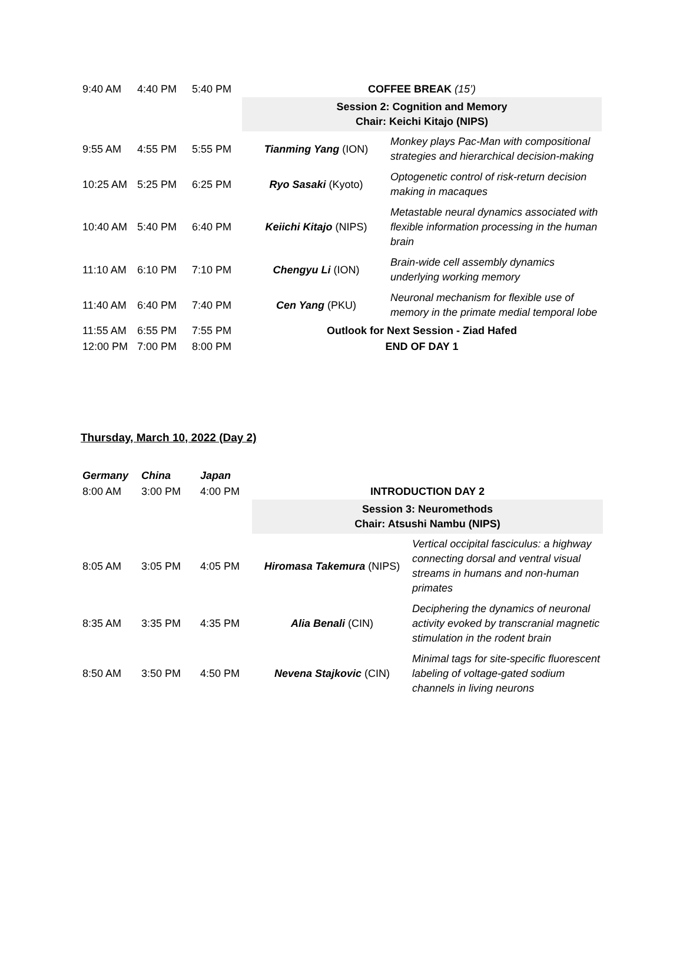| 9:40 AM | 4:40 PM | 5:40 PM | COFFEE BREAK (15’) | |
| | | | Session 2: Cognition and Memory Chair: Keichi Kitajo (NIPS) | |
| 9:55 AM | 4:55 PM | 5:55 PM | Tianming Yang (ION) | Monkey plays Pac-Man with compositional strategies and hierarchical decision-making |
| 10:25 AM | 5:25 PM | 6:25 PM | Ryo Sasaki (Kyoto) | Optogenetic control of risk-return decision making in macaques |
| 10:40 AM | 5:40 PM | 6:40 PM | Keiichi Kitajo (NIPS) | Metastable neural dynamics associated with flexible information processing in the human brain |
| 11:10 AM | 6:10 PM | 7:10 PM | Chengyu Li (ION) | Brain-wide cell assembly dynamics underlying working memory |
| 11:40 AM | 6:40 PM | 7:40 PM | Cen Yang (PKU) | Neuronal mechanism for flexible use of memory in the primate medial temporal lobe |
| 11:55 AM | 6:55 PM | 7:55 PM | Outlook for Next Session - Ziad Hafed | |
| 12:00 PM | 7:00 PM | 8:00 PM | END OF DAY 1 | |
Thursday, March 10, 2022 (Day 2)
| Germany | China | Japan | | |
| 8:00 AM | 3:00 PM | 4:00 PM | INTRODUCTION DAY 2 | |
| | | | Session 3: Neuromethods Chair: Atsushi Nambu (NIPS) | |
| 8:05 AM | 3:05 PM | 4:05 PM | Hiromasa Takemura (NIPS) | Vertical occipital fasciculus: a highway connecting dorsal and ventral visual streams in humans and non-human primates |
| 8:35 AM | 3:35 PM | 4:35 PM | Alia Benali (CIN) | Deciphering the dynamics of neuronal activity evoked by transcranial magnetic stimulation in the rodent brain |
| 8:50 AM | 3:50 PM | 4:50 PM | Nevena Stajkovic (CIN) | Minimal tags for site-specific fluorescent labeling of voltage-gated sodium channels in living neurons |